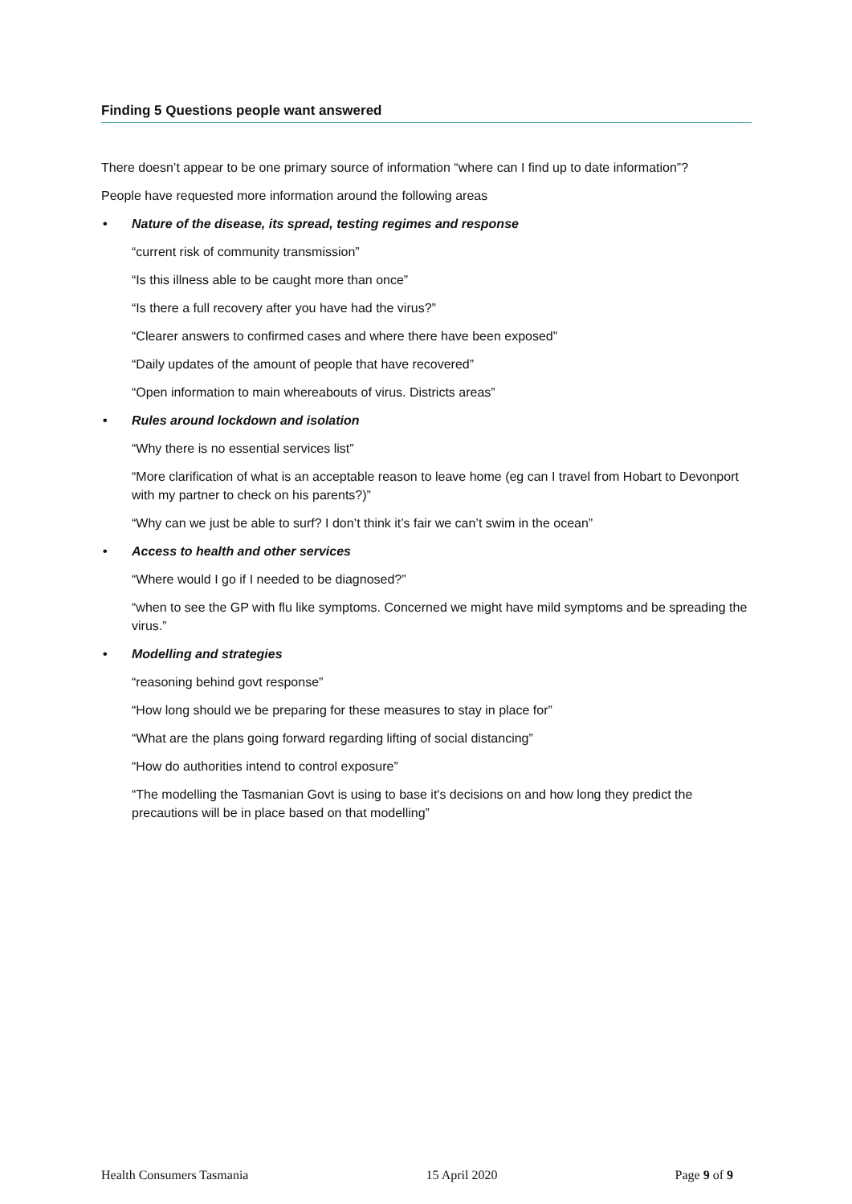Finding 5 Questions people want answered
There doesn’t appear to be one primary source of information “where can I find up to date information”?
People have requested more information around the following areas
• Nature of the disease, its spread, testing regimes and response
“current risk of community transmission”
“Is this illness able to be caught more than once”
“Is there a full recovery after you have had the virus?”
“Clearer answers to confirmed cases and where there have been exposed”
“Daily updates of the amount of people that have recovered”
“Open information to main whereabouts of virus. Districts areas”
• Rules around lockdown and isolation
“Why there is no essential services list”
“More clarification of what is an acceptable reason to leave home (eg can I travel from Hobart to Devonport with my partner to check on his parents?)”
“Why can we just be able to surf? I don’t think it’s fair we can’t swim in the ocean”
• Access to health and other services
“Where would I go if I needed to be diagnosed?”
“when to see the GP with flu like symptoms. Concerned we might have mild symptoms and be spreading the virus.”
• Modelling and strategies
“reasoning behind govt response”
“How long should we be preparing for these measures to stay in place for”
“What are the plans going forward regarding lifting of social distancing”
“How do authorities intend to control exposure”
“The modelling the Tasmanian Govt is using to base it's decisions on and how long they predict the precautions will be in place based on that modelling”
Health Consumers Tasmania 15 April 2020 Page 9 of 9